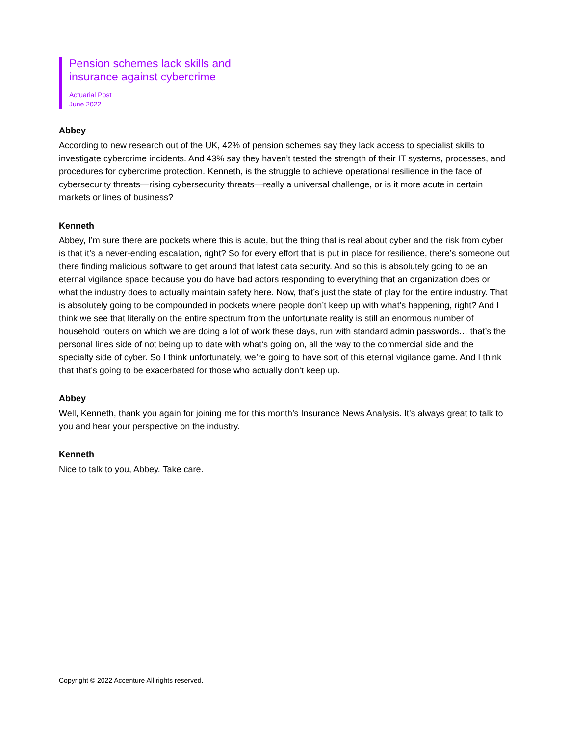Pension schemes lack skills and
insurance against cybercrime
Actuarial Post
June 2022
Abbey
According to new research out of the UK, 42% of pension schemes say they lack access to specialist skills to investigate cybercrime incidents. And 43% say they haven’t tested the strength of their IT systems, processes, and procedures for cybercrime protection. Kenneth, is the struggle to achieve operational resilience in the face of cybersecurity threats—rising cybersecurity threats—really a universal challenge, or is it more acute in certain markets or lines of business?
Kenneth
Abbey, I’m sure there are pockets where this is acute, but the thing that is real about cyber and the risk from cyber is that it’s a never-ending escalation, right? So for every effort that is put in place for resilience, there’s someone out there finding malicious software to get around that latest data security. And so this is absolutely going to be an eternal vigilance space because you do have bad actors responding to everything that an organization does or what the industry does to actually maintain safety here. Now, that’s just the state of play for the entire industry. That is absolutely going to be compounded in pockets where people don’t keep up with what’s happening, right? And I think we see that literally on the entire spectrum from the unfortunate reality is still an enormous number of household routers on which we are doing a lot of work these days, run with standard admin passwords… that’s the personal lines side of not being up to date with what’s going on, all the way to the commercial side and the specialty side of cyber. So I think unfortunately, we’re going to have sort of this eternal vigilance game. And I think that that’s going to be exacerbated for those who actually don’t keep up.
Abbey
Well, Kenneth, thank you again for joining me for this month’s Insurance News Analysis. It’s always great to talk to you and hear your perspective on the industry.
Kenneth
Nice to talk to you, Abbey. Take care.
Copyright © 2022 Accenture All rights reserved.